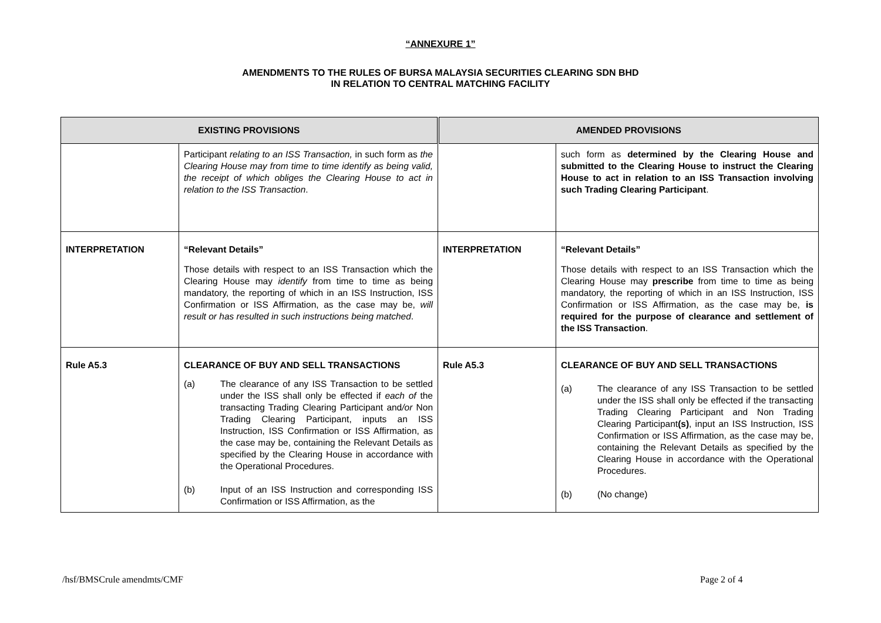“ANNEXURE 1”
AMENDMENTS TO THE RULES OF BURSA MALAYSIA SECURITIES CLEARING SDN BHD
IN RELATION TO CENTRAL MATCHING FACILITY
| EXISTING PROVISIONS | | AMENDED PROVISIONS | |
| --- | --- | --- | --- |
| | Participant relating to an ISS Transaction, in such form as the Clearing House may from time to time identify as being valid, the receipt of which obliges the Clearing House to act in relation to the ISS Transaction . | | such form as determined by the Clearing House and submitted to the Clearing House to instruct the Clearing House to act in relation to an ISS Transaction involving such Trading Clearing Participant . |
| INTERPRETATION | “Relevant Details” Those details with respect to an ISS Transaction which the Clearing House may identify from time to time as being mandatory, the reporting of which in an ISS Instruction, ISS Confirmation or ISS Affirmation, as the case may be, will result or has resulted in such instructions being matched . | INTERPRETATION | “Relevant Details” Those details with respect to an ISS Transaction which the Clearing House may prescribe from time to time as being mandatory, the reporting of which in an ISS Instruction, ISS Confirmation or ISS Affirmation, as the case may be, is required for the purpose of clearance and settlement of the ISS Transaction . |
| Rule A5.3 | CLEARANCE OF BUY AND SELL TRANSACTIONS (a) The clearance of any ISS Transaction to be settled under the ISS shall only be effected if each of the transacting Trading Clearing Participant and /or Non Trading Clearing Participant, inputs an ISS Instruction, ISS Confirmation or ISS Affirmation, as the case may be, containing the Relevant Details as specified by the Clearing House in accordance with the Operational Procedures. (b) Input of an ISS Instruction and corresponding ISS Confirmation or ISS Affirmation, as the | Rule A5.3 | CLEARANCE OF BUY AND SELL TRANSACTIONS (a) The clearance of any ISS Transaction to be settled under the ISS shall only be effected if the transacting Trading Clearing Participant and Non Trading Clearing Participant (s) , input an ISS Instruction, ISS Confirmation or ISS Affirmation, as the case may be, containing the Relevant Details as specified by the Clearing House in accordance with the Operational Procedures. (b) (No change) |
/hsf/BMSCrule amendmts/CMF Page 2 of 4